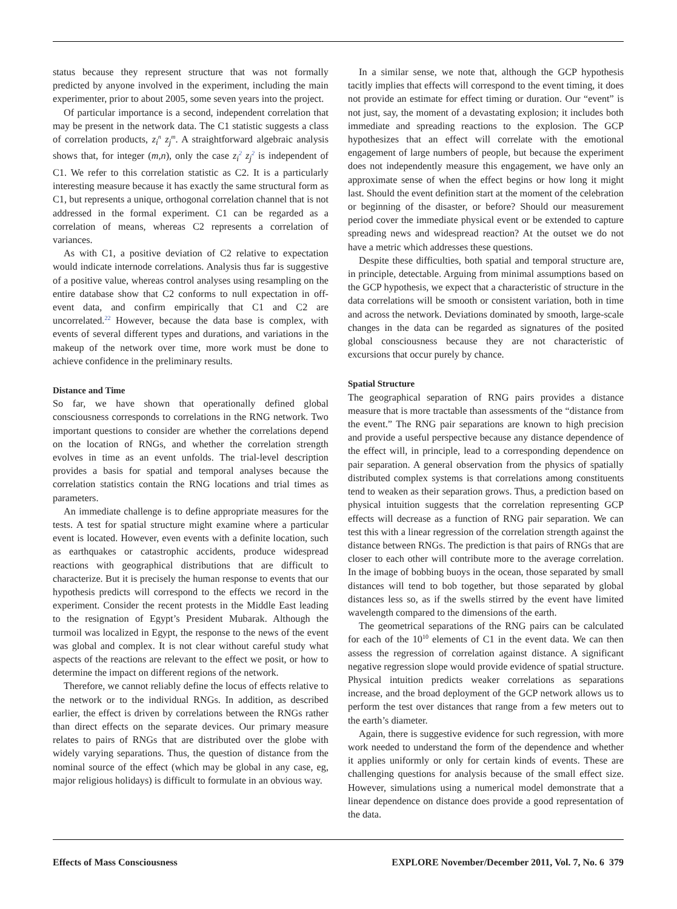status because they represent structure that was not formally predicted by anyone involved in the experiment, including the main experimenter, prior to about 2005, some seven years into the project.
Of particular importance is a second, independent correlation that may be present in the network data. The C1 statistic suggests a class of correlation products, z<sub>i</sub><sup>n</sup> z<sub>j</sub><sup>m</sup>. A straightforward algebraic analysis shows that, for integer (m,n), only the case z<sub>i</sub><sup>2</sup> z<sub>j</sub><sup>2</sup> is independent of C1. We refer to this correlation statistic as C2. It is a particularly interesting measure because it has exactly the same structural form as C1, but represents a unique, orthogonal correlation channel that is not addressed in the formal experiment. C1 can be regarded as a correlation of means, whereas C2 represents a correlation of variances.
As with C1, a positive deviation of C2 relative to expectation would indicate internode correlations. Analysis thus far is suggestive of a positive value, whereas control analyses using resampling on the entire database show that C2 conforms to null expectation in off-event data, and confirm empirically that C1 and C2 are uncorrelated.<sup>22</sup> However, because the data base is complex, with events of several different types and durations, and variations in the makeup of the network over time, more work must be done to achieve confidence in the preliminary results.
Distance and Time
So far, we have shown that operationally defined global consciousness corresponds to correlations in the RNG network. Two important questions to consider are whether the correlations depend on the location of RNGs, and whether the correlation strength evolves in time as an event unfolds. The trial-level description provides a basis for spatial and temporal analyses because the correlation statistics contain the RNG locations and trial times as parameters.
An immediate challenge is to define appropriate measures for the tests. A test for spatial structure might examine where a particular event is located. However, even events with a definite location, such as earthquakes or catastrophic accidents, produce widespread reactions with geographical distributions that are difficult to characterize. But it is precisely the human response to events that our hypothesis predicts will correspond to the effects we record in the experiment. Consider the recent protests in the Middle East leading to the resignation of Egypt’s President Mubarak. Although the turmoil was localized in Egypt, the response to the news of the event was global and complex. It is not clear without careful study what aspects of the reactions are relevant to the effect we posit, or how to determine the impact on different regions of the network.
Therefore, we cannot reliably define the locus of effects relative to the network or to the individual RNGs. In addition, as described earlier, the effect is driven by correlations between the RNGs rather than direct effects on the separate devices. Our primary measure relates to pairs of RNGs that are distributed over the globe with widely varying separations. Thus, the question of distance from the nominal source of the effect (which may be global in any case, eg, major religious holidays) is difficult to formulate in an obvious way.
In a similar sense, we note that, although the GCP hypothesis tacitly implies that effects will correspond to the event timing, it does not provide an estimate for effect timing or duration. Our “event” is not just, say, the moment of a devastating explosion; it includes both immediate and spreading reactions to the explosion. The GCP hypothesizes that an effect will correlate with the emotional engagement of large numbers of people, but because the experiment does not independently measure this engagement, we have only an approximate sense of when the effect begins or how long it might last. Should the event definition start at the moment of the celebration or beginning of the disaster, or before? Should our measurement period cover the immediate physical event or be extended to capture spreading news and widespread reaction? At the outset we do not have a metric which addresses these questions.
Despite these difficulties, both spatial and temporal structure are, in principle, detectable. Arguing from minimal assumptions based on the GCP hypothesis, we expect that a characteristic of structure in the data correlations will be smooth or consistent variation, both in time and across the network. Deviations dominated by smooth, large-scale changes in the data can be regarded as signatures of the posited global consciousness because they are not characteristic of excursions that occur purely by chance.
Spatial Structure
The geographical separation of RNG pairs provides a distance measure that is more tractable than assessments of the “distance from the event.” The RNG pair separations are known to high precision and provide a useful perspective because any distance dependence of the effect will, in principle, lead to a corresponding dependence on pair separation. A general observation from the physics of spatially distributed complex systems is that correlations among constituents tend to weaken as their separation grows. Thus, a prediction based on physical intuition suggests that the correlation representing GCP effects will decrease as a function of RNG pair separation. We can test this with a linear regression of the correlation strength against the distance between RNGs. The prediction is that pairs of RNGs that are closer to each other will contribute more to the average correlation. In the image of bobbing buoys in the ocean, those separated by small distances will tend to bob together, but those separated by global distances less so, as if the swells stirred by the event have limited wavelength compared to the dimensions of the earth.
The geometrical separations of the RNG pairs can be calculated for each of the 10<sup>10</sup> elements of C1 in the event data. We can then assess the regression of correlation against distance. A significant negative regression slope would provide evidence of spatial structure. Physical intuition predicts weaker correlations as separations increase, and the broad deployment of the GCP network allows us to perform the test over distances that range from a few meters out to the earth’s diameter.
Again, there is suggestive evidence for such regression, with more work needed to understand the form of the dependence and whether it applies uniformly or only for certain kinds of events. These are challenging questions for analysis because of the small effect size. However, simulations using a numerical model demonstrate that a linear dependence on distance does provide a good representation of the data.
Effects of Mass Consciousness EXPLORE November/December 2011, Vol. 7, No. 6 379